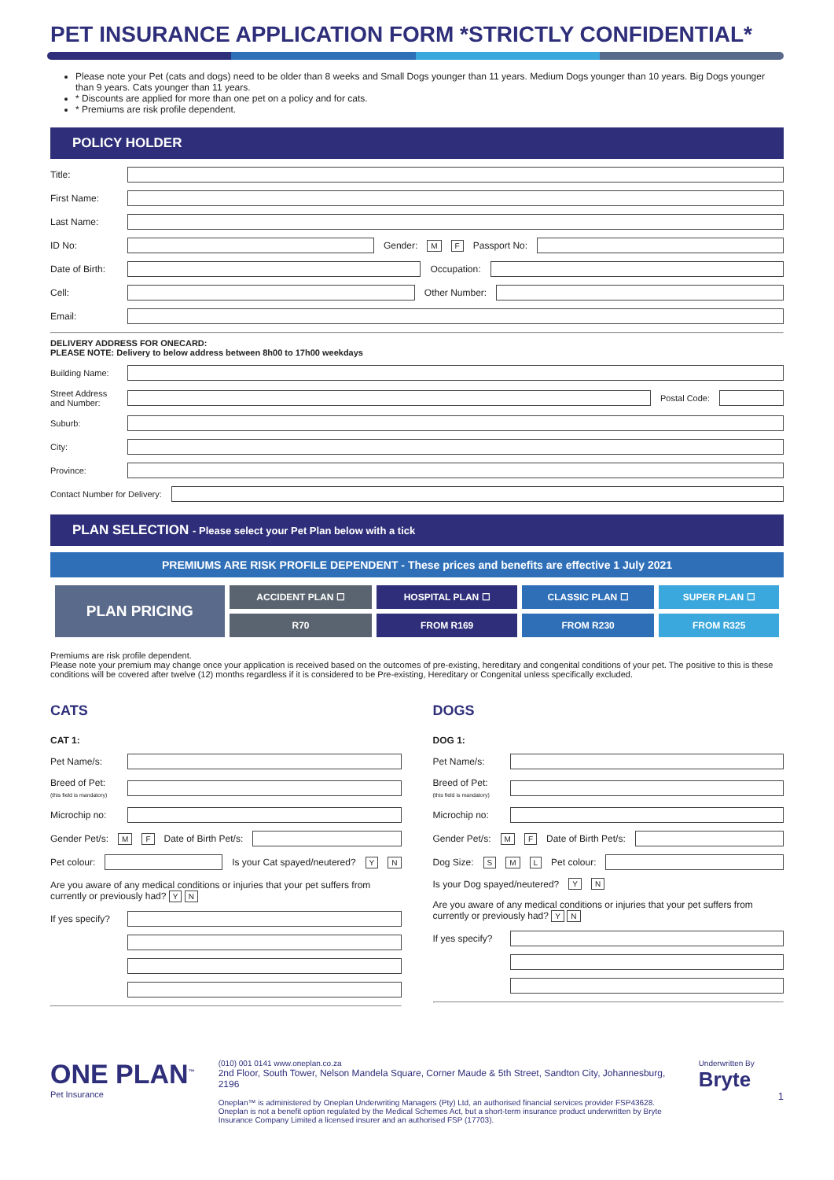PET INSURANCE APPLICATION FORM *STRICTLY CONFIDENTIAL*
Please note your Pet (cats and dogs) need to be older than 8 weeks and Small Dogs younger than 11 years. Medium Dogs younger than 10 years. Big Dogs younger than 9 years. Cats younger than 11 years.
* Discounts are applied for more than one pet on a policy and for cats.
* Premiums are risk profile dependent.
POLICY HOLDER
Title:
First Name:
Last Name:
ID No: Gender: M F Passport No:
Date of Birth: Occupation:
Cell: Other Number:
Email:
DELIVERY ADDRESS FOR ONECARD:
PLEASE NOTE: Delivery to below address between 8h00 to 17h00 weekdays
Building Name:
Street Address and Number: Postal Code:
Suburb:
City:
Province:
Contact Number for Delivery:
PLAN SELECTION - Please select your Pet Plan below with a tick
PREMIUMS ARE RISK PROFILE DEPENDENT - These prices and benefits are effective 1 July 2021
| PLAN PRICING | ACCIDENT PLAN ☐ | HOSPITAL PLAN ☐ | CLASSIC PLAN ☐ | SUPER PLAN ☐ |
| | R70 | FROM R169 | FROM R230 | FROM R325 |
Premiums are risk profile dependent.
Please note your premium may change once your application is received based on the outcomes of pre-existing, hereditary and congenital conditions of your pet. The positive to this is these conditions will be covered after twelve (12) months regardless if it is considered to be Pre-existing, Hereditary or Congenital unless specifically excluded.
CATS
CAT 1:
Pet Name/s:
Breed of Pet: (this field is mandatory)
Microchip no:
Gender Pet/s: M F Date of Birth Pet/s:
Pet colour: Is your Cat spayed/neutered? Y N
Are you aware of any medical conditions or injuries that your pet suffers from currently or previously had? Y N
If yes specify?
DOGS
DOG 1:
Pet Name/s:
Breed of Pet: (this field is mandatory)
Microchip no:
Gender Pet/s: M F Date of Birth Pet/s:
Dog Size: S M L Pet colour:
Is your Dog spayed/neutered? Y N
Are you aware of any medical conditions or injuries that your pet suffers from currently or previously had? Y N
If yes specify?
ONE PLAN<sup>™</sup>
Pet Insurance
(010) 001 0141 www.oneplan.co.za
2nd Floor, South Tower, Nelson Mandela Square, Corner Maude & 5th Street, Sandton City, Johannesburg, 2196
Oneplan™ is administered by Oneplan Underwriting Managers (Pty) Ltd, an authorised financial services provider FSP43628. Oneplan is not a benefit option regulated by the Medical Schemes Act, but a short-term insurance product underwritten by Bryte Insurance Company Limited a licensed insurer and an authorised FSP (17703).
Underwritten By
Bryte
1